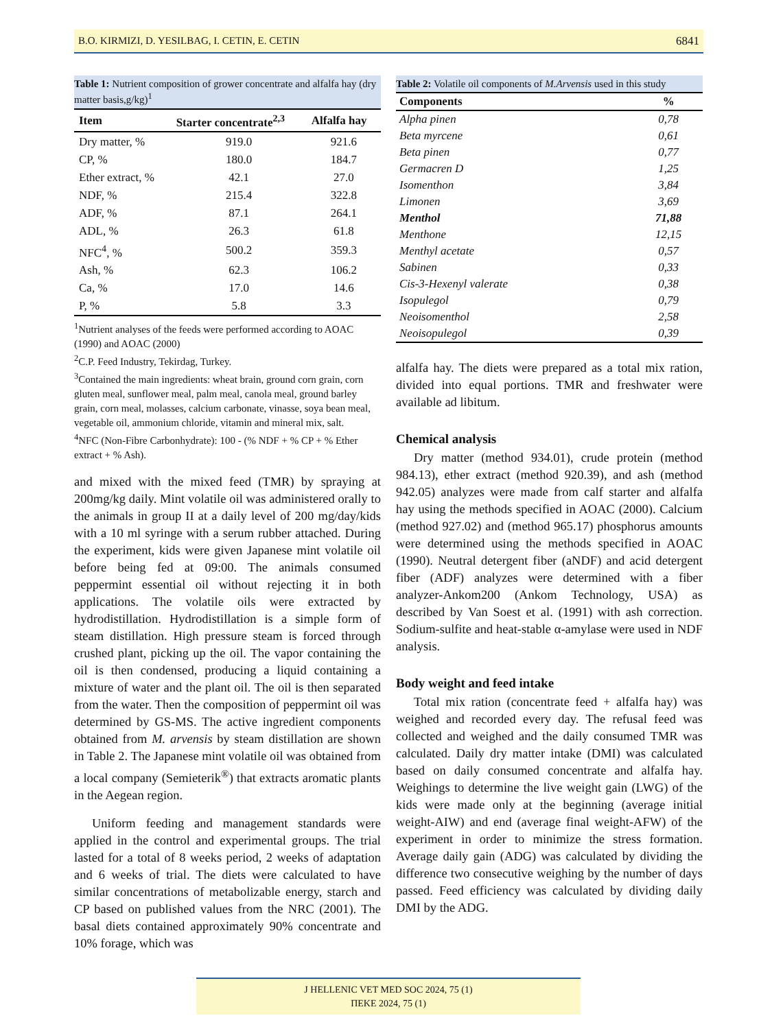B.O. KIRMIZI, D. YESILBAG, I. CETIN, E. CETIN 6841
Table 1: Nutrient composition of grower concentrate and alfalfa hay (dry matter basis,g/kg)<sup>1</sup>
| Item | Starter concentrate<sup>2,3</sup> | Alfalfa hay |
| --- | --- | --- |
| Dry matter, % | 919.0 | 921.6 |
| CP, % | 180.0 | 184.7 |
| Ether extract, % | 42.1 | 27.0 |
| NDF, % | 215.4 | 322.8 |
| ADF, % | 87.1 | 264.1 |
| ADL, % | 26.3 | 61.8 |
| NFC<sup>4</sup>, % | 500.2 | 359.3 |
| Ash, % | 62.3 | 106.2 |
| Ca, % | 17.0 | 14.6 |
| P, % | 5.8 | 3.3 |
<sup>1</sup> Nutrient analyses of the feeds were performed according to AOAC (1990) and AOAC (2000)
<sup>2</sup> C.P. Feed Industry, Tekirdag, Turkey.
<sup>3</sup> Contained the main ingredients: wheat brain, ground corn grain, corn gluten meal, sunflower meal, palm meal, canola meal, ground barley grain, corn meal, molasses, calcium carbonate, vinasse, soya bean meal, vegetable oil, ammonium chloride, vitamin and mineral mix, salt.
<sup>4</sup> NFC (Non-Fibre Carbonhydrate): 100 - (% NDF + % CP + % Ether extract + % Ash).
and mixed with the mixed feed (TMR) by spraying at 200mg/kg daily. Mint volatile oil was administered orally to the animals in group II at a daily level of 200 mg/day/kids with a 10 ml syringe with a serum rubber attached. During the experiment, kids were given Japanese mint volatile oil before being fed at 09:00. The animals consumed peppermint essential oil without rejecting it in both applications. The volatile oils were extracted by hydrodistillation. Hydrodistillation is a simple form of steam distillation. High pressure steam is forced through crushed plant, picking up the oil. The vapor containing the oil is then condensed, producing a liquid containing a mixture of water and the plant oil. The oil is then separated from the water. Then the composition of peppermint oil was determined by GS-MS. The active ingredient components obtained from M. arvensis by steam distillation are shown in Table 2. The Japanese mint volatile oil was obtained from a local company (Semieterik<sup>®</sup>) that extracts aromatic plants in the Aegean region.
Uniform feeding and management standards were applied in the control and experimental groups. The trial lasted for a total of 8 weeks period, 2 weeks of adaptation and 6 weeks of trial. The diets were calculated to have similar concentrations of metabolizable energy, starch and CP based on published values from the NRC (2001). The basal diets contained approximately 90% concentrate and 10% forage, which was
Table 2: Volatile oil components of M.Arvensis used in this study
| Components | % |
| --- | --- |
| Alpha pinen | 0,78 |
| Beta myrcene | 0,61 |
| Beta pinen | 0,77 |
| Germacren D | 1,25 |
| Isomenthon | 3,84 |
| Limonen | 3,69 |
| Menthol | 71,88 |
| Menthone | 12,15 |
| Menthyl acetate | 0,57 |
| Sabinen | 0,33 |
| Cis-3-Hexenyl valerate | 0,38 |
| Isopulegol | 0,79 |
| Neoisomenthol | 2,58 |
| Neoisopulegol | 0,39 |
alfalfa hay. The diets were prepared as a total mix ration, divided into equal portions. TMR and freshwater were available ad libitum.
Chemical analysis
Dry matter (method 934.01), crude protein (method 984.13), ether extract (method 920.39), and ash (method 942.05) analyzes were made from calf starter and alfalfa hay using the methods specified in AOAC (2000). Calcium (method 927.02) and (method 965.17) phosphorus amounts were determined using the methods specified in AOAC (1990). Neutral detergent fiber (aNDF) and acid detergent fiber (ADF) analyzes were determined with a fiber analyzer-Ankom200 (Ankom Technology, USA) as described by Van Soest et al. (1991) with ash correction. Sodium-sulfite and heat-stable α-amylase were used in NDF analysis.
Body weight and feed intake
Total mix ration (concentrate feed + alfalfa hay) was weighed and recorded every day. The refusal feed was collected and weighed and the daily consumed TMR was calculated. Daily dry matter intake (DMI) was calculated based on daily consumed concentrate and alfalfa hay. Weighings to determine the live weight gain (LWG) of the kids were made only at the beginning (average initial weight-AIW) and end (average final weight-AFW) of the experiment in order to minimize the stress formation. Average daily gain (ADG) was calculated by dividing the difference two consecutive weighing by the number of days passed. Feed efficiency was calculated by dividing daily DMI by the ADG.
J HELLENIC VET MED SOC 2024, 75 (1)
ΠΕΚΕ 2024, 75 (1)